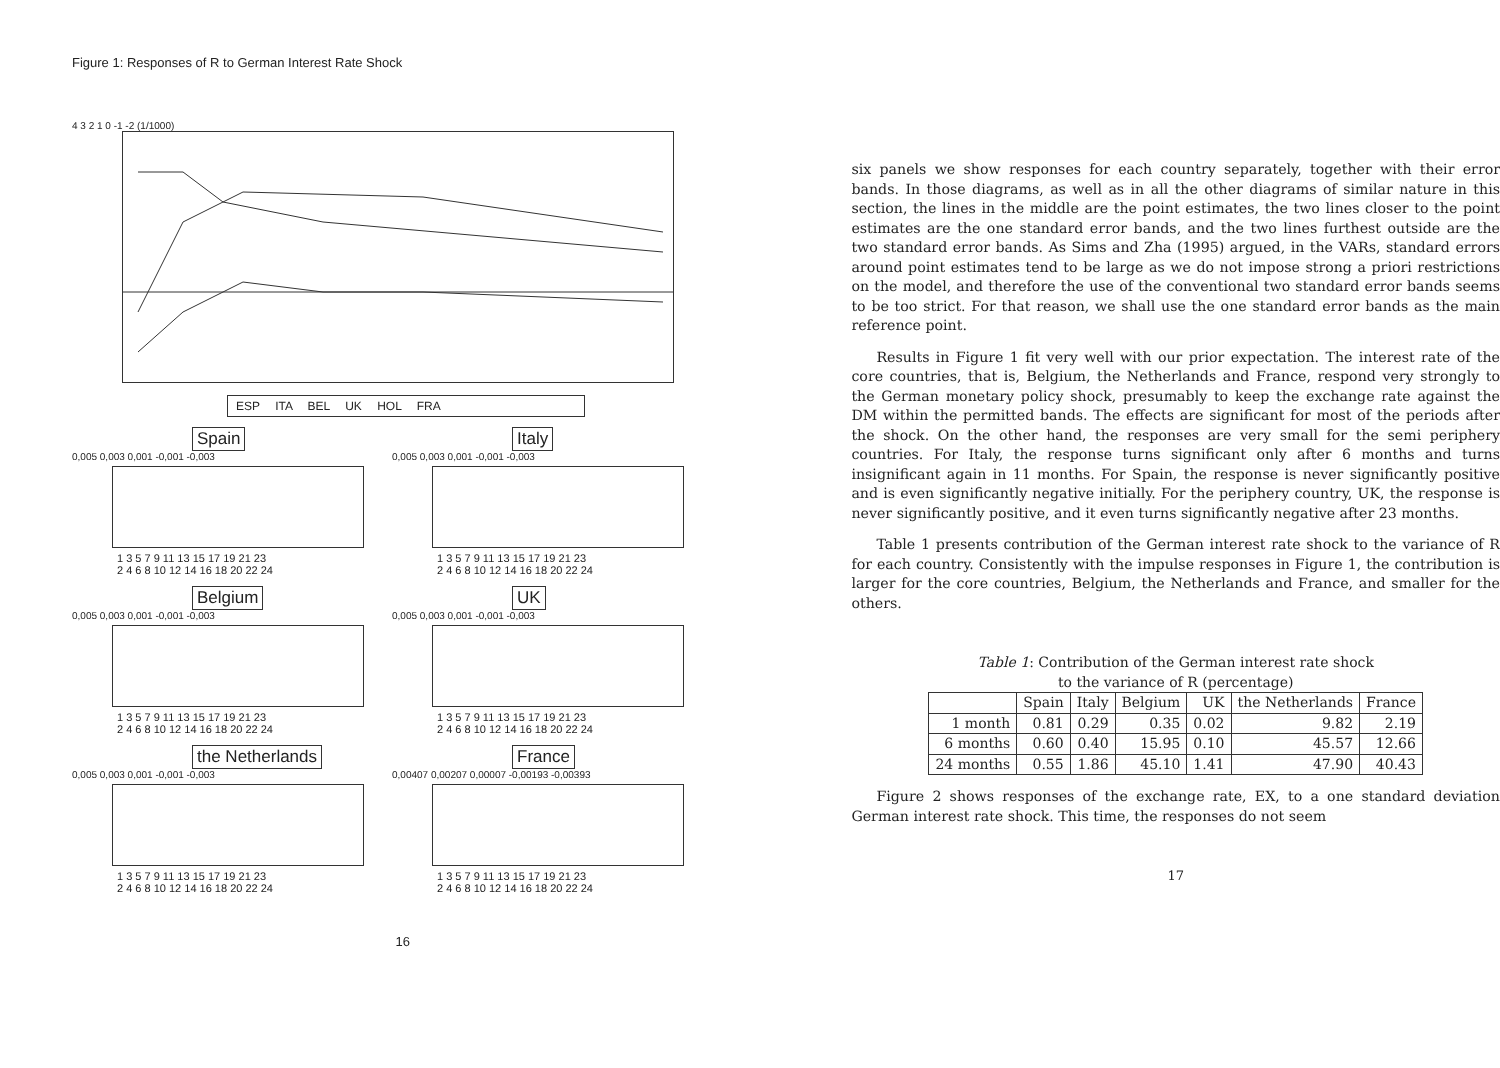Figure 1: Responses of R to German Interest Rate Shock
4 3 2 1 0 -1 -2 (1/1000)
ESP ITA BEL UK HOL FRA
Spain
0,005 0,003 0,001 -0,001 -0,003
1 3 5 7 9 11 13 15 17 19 21 23
2 4 6 8 10 12 14 16 18 20 22 24
Italy
0,005 0,003 0,001 -0,001 -0,003
1 3 5 7 9 11 13 15 17 19 21 23
2 4 6 8 10 12 14 16 18 20 22 24
Belgium
0,005 0,003 0,001 -0,001 -0,003
1 3 5 7 9 11 13 15 17 19 21 23
2 4 6 8 10 12 14 16 18 20 22 24
UK
0,005 0,003 0,001 -0,001 -0,003
1 3 5 7 9 11 13 15 17 19 21 23
2 4 6 8 10 12 14 16 18 20 22 24
the Netherlands
0,005 0,003 0,001 -0,001 -0,003
1 3 5 7 9 11 13 15 17 19 21 23
2 4 6 8 10 12 14 16 18 20 22 24
France
0,00407 0,00207 0,00007 -0,00193 -0,00393
1 3 5 7 9 11 13 15 17 19 21 23
2 4 6 8 10 12 14 16 18 20 22 24
16
six panels we show responses for each country separately, together with their error bands. In those diagrams, as well as in all the other diagrams of similar nature in this section, the lines in the middle are the point estimates, the two lines closer to the point estimates are the one standard error bands, and the two lines furthest outside are the two standard error bands. As Sims and Zha (1995) argued, in the VARs, standard errors around point estimates tend to be large as we do not impose strong a priori restrictions on the model, and therefore the use of the conventional two standard error bands seems to be too strict. For that reason, we shall use the one standard error bands as the main reference point.
Results in Figure 1 fit very well with our prior expectation. The interest rate of the core countries, that is, Belgium, the Netherlands and France, respond very strongly to the German monetary policy shock, presumably to keep the exchange rate against the DM within the permitted bands. The effects are significant for most of the periods after the shock. On the other hand, the responses are very small for the semi periphery countries. For Italy, the response turns significant only after 6 months and turns insignificant again in 11 months. For Spain, the response is never significantly positive and is even significantly negative initially. For the periphery country, UK, the response is never significantly positive, and it even turns significantly negative after 23 months.
Table 1 presents contribution of the German interest rate shock to the variance of R for each country. Consistently with the impulse responses in Figure 1, the contribution is larger for the core countries, Belgium, the Netherlands and France, and smaller for the others.
Table 1: Contribution of the German interest rate shock
to the variance of R (percentage)
| | Spain | Italy | Belgium | UK | the Netherlands | France |
| --- | --- | --- | --- | --- | --- | --- |
| 1 month | 0.81 | 0.29 | 0.35 | 0.02 | 9.82 | 2.19 |
| 6 months | 0.60 | 0.40 | 15.95 | 0.10 | 45.57 | 12.66 |
| 24 months | 0.55 | 1.86 | 45.10 | 1.41 | 47.90 | 40.43 |
Figure 2 shows responses of the exchange rate, EX, to a one standard deviation German interest rate shock. This time, the responses do not seem
17